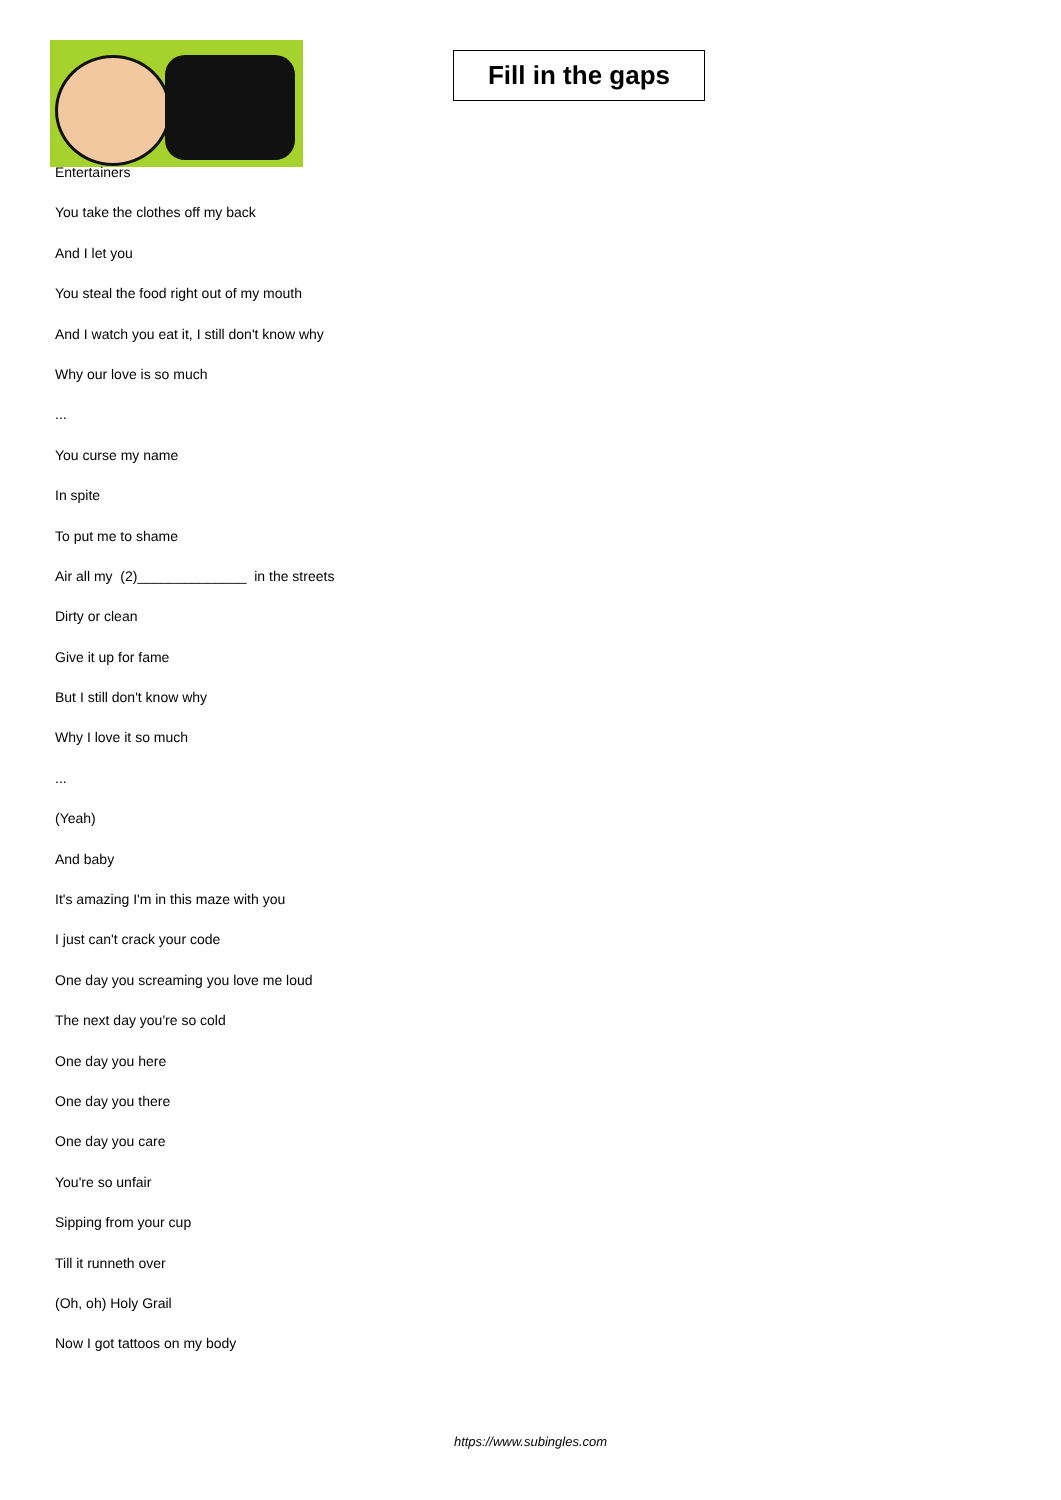Fill in the gaps
Entertainers
You take the clothes off my back
And I let you
You steal the food right out of my mouth
And I watch you eat it, I still don't know why
Why our love is so much
...
You curse my name
In spite
To put me to shame
Air all my (2)______________ in the streets
Dirty or clean
Give it up for fame
But I still don't know why
Why I love it so much
...
(Yeah)
And baby
It's amazing I'm in this maze with you
I just can't crack your code
One day you screaming you love me loud
The next day you're so cold
One day you here
One day you there
One day you care
You're so unfair
Sipping from your cup
Till it runneth over
(Oh, oh) Holy Grail
Now I got tattoos on my body
https://www.subingles.com